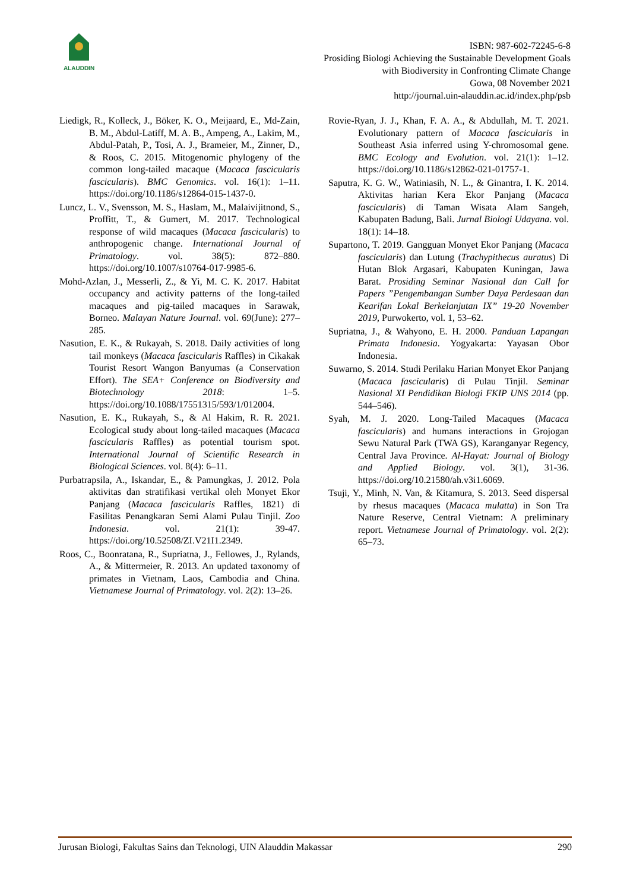ALAUDDIN
ISBN: 987-602-72245-6-8
Prosiding Biologi Achieving the Sustainable Development Goals
with Biodiversity in Confronting Climate Change
Gowa, 08 November 2021
http://journal.uin-alauddin.ac.id/index.php/psb
Liedigk, R., Kolleck, J., Böker, K. O., Meijaard, E., Md-Zain, B. M., Abdul-Latiff, M. A. B., Ampeng, A., Lakim, M., Abdul-Patah, P., Tosi, A. J., Brameier, M., Zinner, D., & Roos, C. 2015. Mitogenomic phylogeny of the common long-tailed macaque (Macaca fascicularis fascicularis). BMC Genomics. vol. 16(1): 1–11. https://doi.org/10.1186/s12864-015-1437-0.
Luncz, L. V., Svensson, M. S., Haslam, M., Malaivijitnond, S., Proffitt, T., & Gumert, M. 2017. Technological response of wild macaques (Macaca fascicularis) to anthropogenic change. International Journal of Primatology. vol. 38(5): 872–880. https://doi.org/10.1007/s10764-017-9985-6.
Mohd-Azlan, J., Messerli, Z., & Yi, M. C. K. 2017. Habitat occupancy and activity patterns of the long-tailed macaques and pig-tailed macaques in Sarawak, Borneo. Malayan Nature Journal. vol. 69(June): 277–285.
Nasution, E. K., & Rukayah, S. 2018. Daily activities of long tail monkeys (Macaca fascicularis Raffles) in Cikakak Tourist Resort Wangon Banyumas (a Conservation Effort). The SEA+ Conference on Biodiversity and Biotechnology 2018: 1–5. https://doi.org/10.1088/17551315/593/1/012004.
Nasution, E. K., Rukayah, S., & Al Hakim, R. R. 2021. Ecological study about long-tailed macaques (Macaca fascicularis Raffles) as potential tourism spot. International Journal of Scientific Research in Biological Sciences. vol. 8(4): 6–11.
Purbatrapsila, A., Iskandar, E., & Pamungkas, J. 2012. Pola aktivitas dan stratifikasi vertikal oleh Monyet Ekor Panjang (Macaca fascicularis Raffles, 1821) di Fasilitas Penangkaran Semi Alami Pulau Tinjil. Zoo Indonesia. vol. 21(1): 39-47. https://doi.org/10.52508/ZI.V21I1.2349.
Roos, C., Boonratana, R., Supriatna, J., Fellowes, J., Rylands, A., & Mittermeier, R. 2013. An updated taxonomy of primates in Vietnam, Laos, Cambodia and China. Vietnamese Journal of Primatology. vol. 2(2): 13–26.
Rovie-Ryan, J. J., Khan, F. A. A., & Abdullah, M. T. 2021. Evolutionary pattern of Macaca fascicularis in Southeast Asia inferred using Y-chromosomal gene. BMC Ecology and Evolution. vol. 21(1): 1–12. https://doi.org/10.1186/s12862-021-01757-1.
Saputra, K. G. W., Watiniasih, N. L., & Ginantra, I. K. 2014. Aktivitas harian Kera Ekor Panjang (Macaca fascicularis) di Taman Wisata Alam Sangeh, Kabupaten Badung, Bali. Jurnal Biologi Udayana. vol. 18(1): 14–18.
Supartono, T. 2019. Gangguan Monyet Ekor Panjang (Macaca fascicularis) dan Lutung (Trachypithecus auratus) Di Hutan Blok Argasari, Kabupaten Kuningan, Jawa Barat. Prosiding Seminar Nasional dan Call for Papers ”Pengembangan Sumber Daya Perdesaan dan Kearifan Lokal Berkelanjutan IX” 19-20 November 2019, Purwokerto, vol. 1, 53–62.
Supriatna, J., & Wahyono, E. H. 2000. Panduan Lapangan Primata Indonesia. Yogyakarta: Yayasan Obor Indonesia.
Suwarno, S. 2014. Studi Perilaku Harian Monyet Ekor Panjang (Macaca fascicularis) di Pulau Tinjil. Seminar Nasional XI Pendidikan Biologi FKIP UNS 2014 (pp. 544–546).
Syah, M. J. 2020. Long-Tailed Macaques (Macaca fascicularis) and humans interactions in Grojogan Sewu Natural Park (TWA GS), Karanganyar Regency, Central Java Province. Al-Hayat: Journal of Biology and Applied Biology. vol. 3(1), 31-36. https://doi.org/10.21580/ah.v3i1.6069.
Tsuji, Y., Minh, N. Van, & Kitamura, S. 2013. Seed dispersal by rhesus macaques (Macaca mulatta) in Son Tra Nature Reserve, Central Vietnam: A preliminary report. Vietnamese Journal of Primatology. vol. 2(2): 65–73.
Jurusan Biologi, Fakultas Sains dan Teknologi, UIN Alauddin Makassar 290